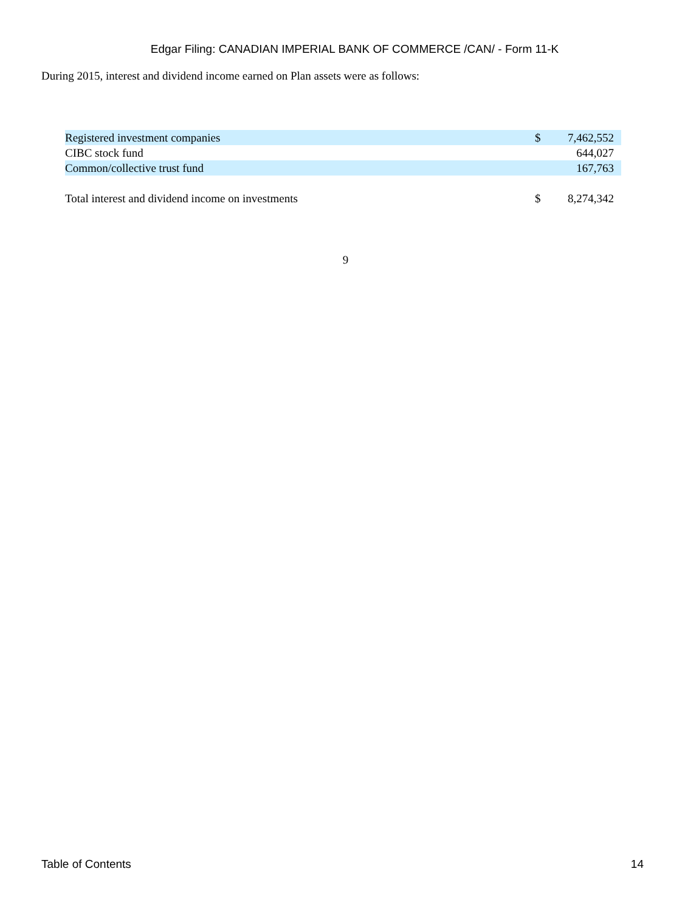Edgar Filing: CANADIAN IMPERIAL BANK OF COMMERCE /CAN/ - Form 11-K
During 2015, interest and dividend income earned on Plan assets were as follows:
| Registered investment companies | $ | 7,462,552 |
| CIBC stock fund | | 644,027 |
| Common/collective trust fund | | 167,763 |
| Total interest and dividend income on investments | $ | 8,274,342 |
9
Table of Contents 14